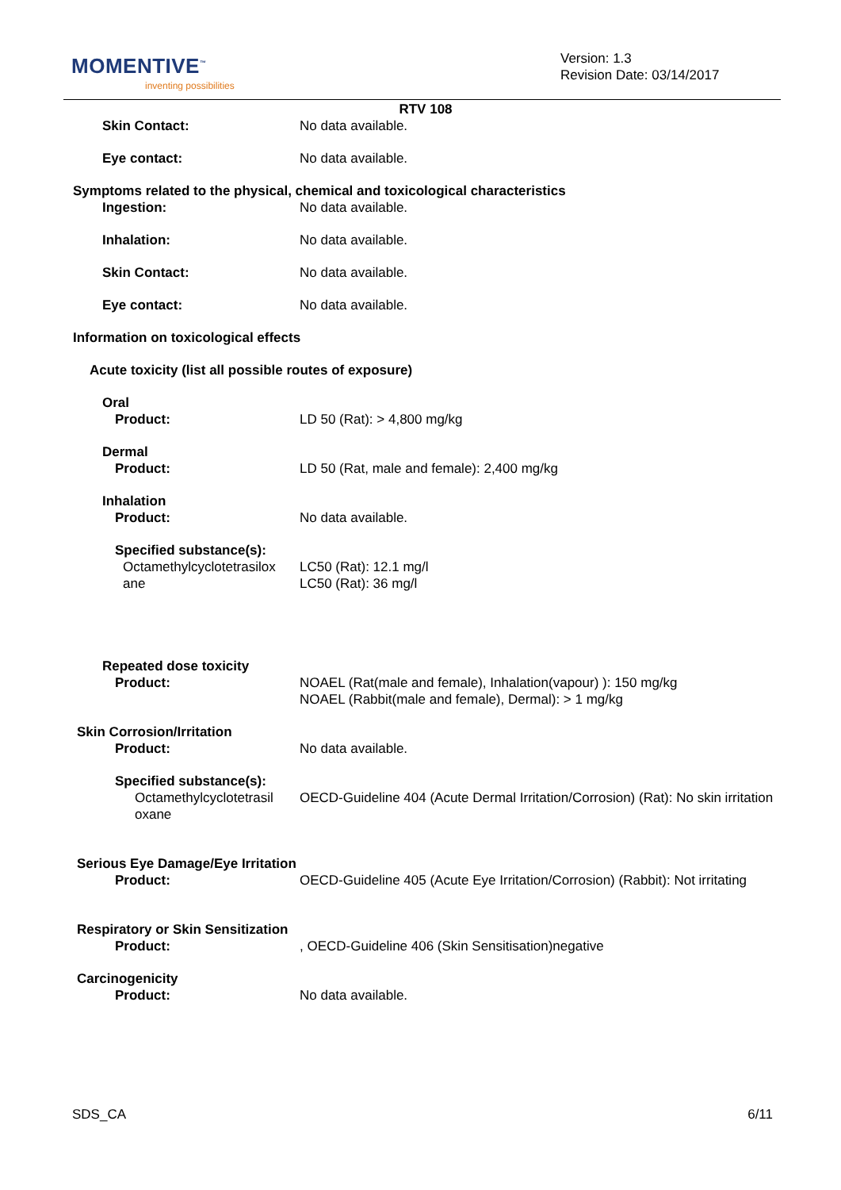MOMENTIVE<sup>™</sup>
inventing possibilities
Version: 1.3
Revision Date: 03/14/2017
RTV 108
Skin Contact: No data available.
Eye contact: No data available.
Symptoms related to the physical, chemical and toxicological characteristics
Ingestion: No data available.
Inhalation: No data available.
Skin Contact: No data available.
Eye contact: No data available.
Information on toxicological effects
Acute toxicity (list all possible routes of exposure)
Oral
Product: LD 50 (Rat): > 4,800 mg/kg
Dermal
Product: LD 50 (Rat, male and female): 2,400 mg/kg
Inhalation
Product: No data available.
Specified substance(s):
Octamethylcyclotetrasilox ane
LC50 (Rat): 12.1 mg/l
LC50 (Rat): 36 mg/l
Repeated dose toxicity
Product: NOAEL (Rat(male and female), Inhalation(vapour) ): 150 mg/kg
NOAEL (Rabbit(male and female), Dermal): > 1 mg/kg
Skin Corrosion/Irritation
Product: No data available.
Specified substance(s):
Octamethylcyclotetrasil oxane
OECD-Guideline 404 (Acute Dermal Irritation/Corrosion) (Rat): No skin irritation
Serious Eye Damage/Eye Irritation
Product: OECD-Guideline 405 (Acute Eye Irritation/Corrosion) (Rabbit): Not irritating
Respiratory or Skin Sensitization
Product: , OECD-Guideline 406 (Skin Sensitisation)negative
Carcinogenicity
Product: No data available.
SDS_CA 6/11